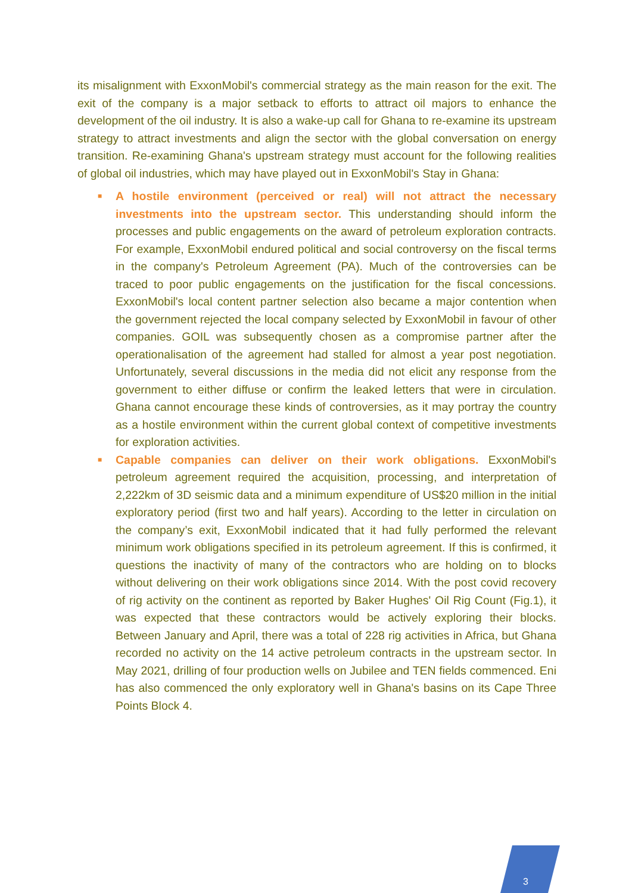its misalignment with ExxonMobil's commercial strategy as the main reason for the exit. The exit of the company is a major setback to efforts to attract oil majors to enhance the development of the oil industry. It is also a wake-up call for Ghana to re-examine its upstream strategy to attract investments and align the sector with the global conversation on energy transition. Re-examining Ghana's upstream strategy must account for the following realities of global oil industries, which may have played out in ExxonMobil's Stay in Ghana:
■ A hostile environment (perceived or real) will not attract the necessary investments into the upstream sector. This understanding should inform the processes and public engagements on the award of petroleum exploration contracts. For example, ExxonMobil endured political and social controversy on the fiscal terms in the company's Petroleum Agreement (PA). Much of the controversies can be traced to poor public engagements on the justification for the fiscal concessions. ExxonMobil's local content partner selection also became a major contention when the government rejected the local company selected by ExxonMobil in favour of other companies. GOIL was subsequently chosen as a compromise partner after the operationalisation of the agreement had stalled for almost a year post negotiation. Unfortunately, several discussions in the media did not elicit any response from the government to either diffuse or confirm the leaked letters that were in circulation. Ghana cannot encourage these kinds of controversies, as it may portray the country as a hostile environment within the current global context of competitive investments for exploration activities.
■ Capable companies can deliver on their work obligations. ExxonMobil's petroleum agreement required the acquisition, processing, and interpretation of 2,222km of 3D seismic data and a minimum expenditure of US$20 million in the initial exploratory period (first two and half years). According to the letter in circulation on the company’s exit, ExxonMobil indicated that it had fully performed the relevant minimum work obligations specified in its petroleum agreement. If this is confirmed, it questions the inactivity of many of the contractors who are holding on to blocks without delivering on their work obligations since 2014. With the post covid recovery of rig activity on the continent as reported by Baker Hughes' Oil Rig Count (Fig.1), it was expected that these contractors would be actively exploring their blocks. Between January and April, there was a total of 228 rig activities in Africa, but Ghana recorded no activity on the 14 active petroleum contracts in the upstream sector. In May 2021, drilling of four production wells on Jubilee and TEN fields commenced. Eni has also commenced the only exploratory well in Ghana's basins on its Cape Three Points Block 4.
3